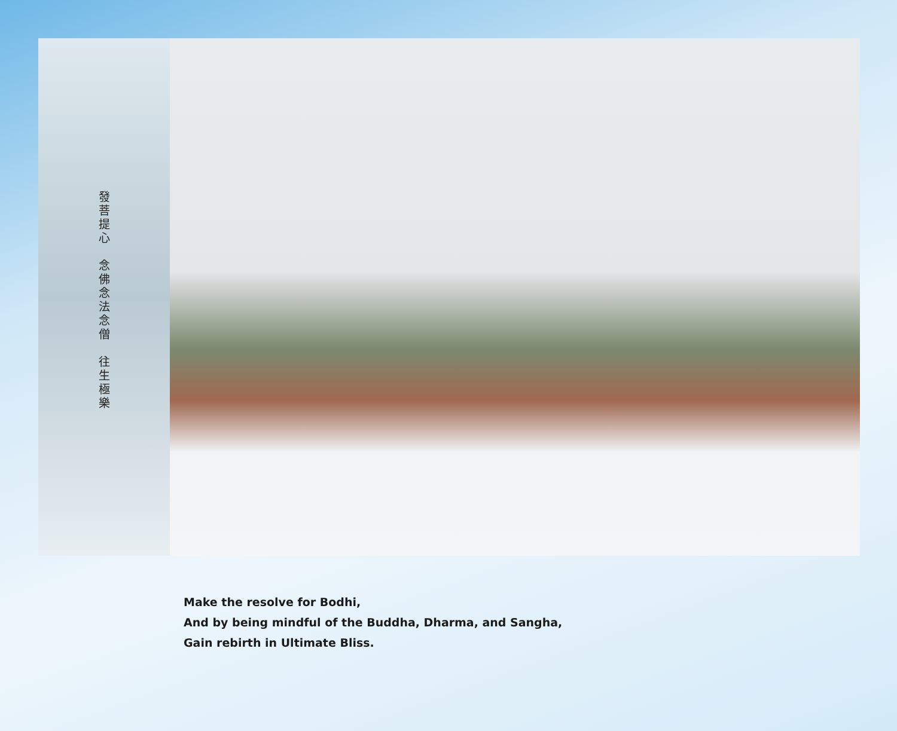發菩提心　念佛念法念僧　往生極樂
Make the resolve for Bodhi,
And by being mindful of the Buddha, Dharma, and Sangha,
Gain rebirth in Ultimate Bliss.